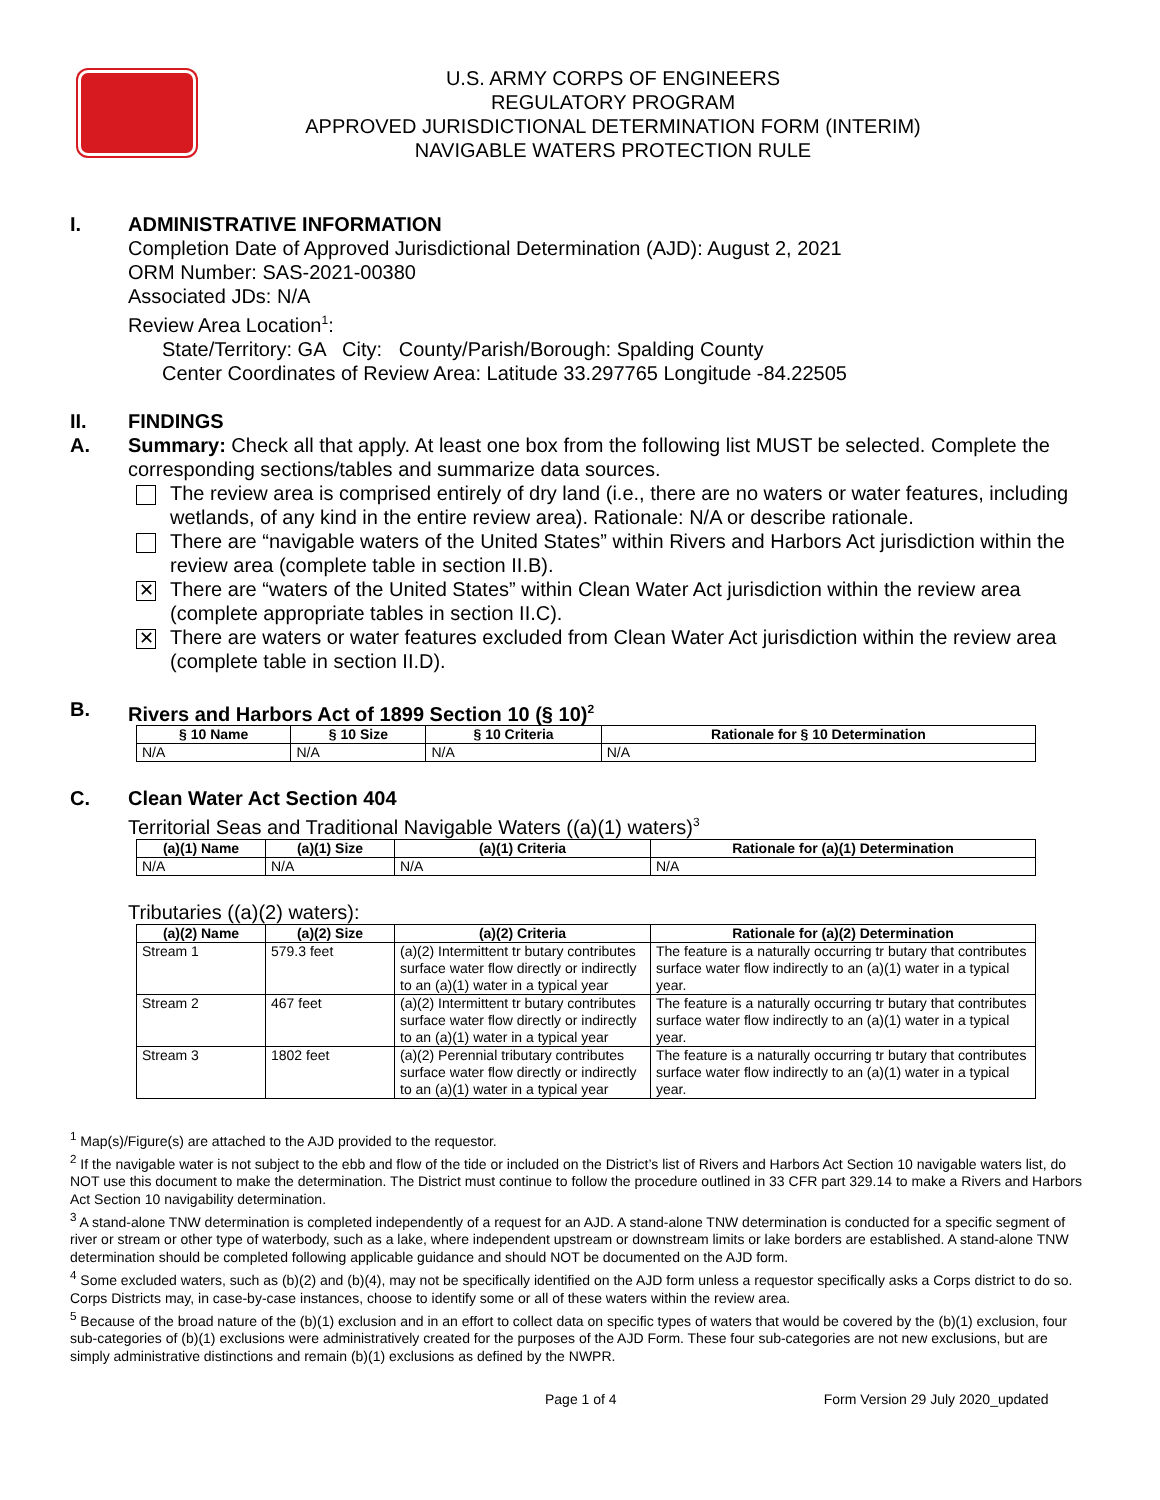U.S. ARMY CORPS OF ENGINEERS
REGULATORY PROGRAM
APPROVED JURISDICTIONAL DETERMINATION FORM (INTERIM)
NAVIGABLE WATERS PROTECTION RULE
I. ADMINISTRATIVE INFORMATION
Completion Date of Approved Jurisdictional Determination (AJD): August 2, 2021
ORM Number: SAS-2021-00380
Associated JDs: N/A
Review Area Location<sup>1</sup>:
State/Territory: GA City: County/Parish/Borough: Spalding County
Center Coordinates of Review Area: Latitude 33.297765 Longitude -84.22505
II. FINDINGS
A. Summary: Check all that apply. At least one box from the following list MUST be selected. Complete the corresponding sections/tables and summarize data sources.
The review area is comprised entirely of dry land (i.e., there are no waters or water features, including wetlands, of any kind in the entire review area). Rationale: N/A or describe rationale.
There are “navigable waters of the United States” within Rivers and Harbors Act jurisdiction within the review area (complete table in section II.B).
✕
There are “waters of the United States” within Clean Water Act jurisdiction within the review area (complete appropriate tables in section II.C).
✕
There are waters or water features excluded from Clean Water Act jurisdiction within the review area (complete table in section II.D).
B. Rivers and Harbors Act of 1899 Section 10 (§ 10)<sup>2</sup>
| § 10 Name | § 10 Size | § 10 Criteria | Rationale for § 10 Determination |
| --- | --- | --- | --- |
| N/A | N/A | N/A | N/A |
C. Clean Water Act Section 404
Territorial Seas and Traditional Navigable Waters ((a)(1) waters)<sup>3</sup>
| (a)(1) Name | (a)(1) Size | (a)(1) Criteria | Rationale for (a)(1) Determination |
| --- | --- | --- | --- |
| N/A | N/A | N/A | N/A |
Tributaries ((a)(2) waters):
| (a)(2) Name | (a)(2) Size | (a)(2) Criteria | Rationale for (a)(2) Determination |
| --- | --- | --- | --- |
| Stream 1 | 579.3 feet | (a)(2) Intermittent tr butary contributes surface water flow directly or indirectly to an (a)(1) water in a typical year | The feature is a naturally occurring tr butary that contributes surface water flow indirectly to an (a)(1) water in a typical year. |
| Stream 2 | 467 feet | (a)(2) Intermittent tr butary contributes surface water flow directly or indirectly to an (a)(1) water in a typical year | The feature is a naturally occurring tr butary that contributes surface water flow indirectly to an (a)(1) water in a typical year. |
| Stream 3 | 1802 feet | (a)(2) Perennial tributary contributes surface water flow directly or indirectly to an (a)(1) water in a typical year | The feature is a naturally occurring tr butary that contributes surface water flow indirectly to an (a)(1) water in a typical year. |
<sup>1</sup> Map(s)/Figure(s) are attached to the AJD provided to the requestor.
<sup>2</sup> If the navigable water is not subject to the ebb and flow of the tide or included on the District’s list of Rivers and Harbors Act Section 10 navigable waters list, do NOT use this document to make the determination. The District must continue to follow the procedure outlined in 33 CFR part 329.14 to make a Rivers and Harbors Act Section 10 navigability determination.
<sup>3</sup> A stand-alone TNW determination is completed independently of a request for an AJD. A stand-alone TNW determination is conducted for a specific segment of river or stream or other type of waterbody, such as a lake, where independent upstream or downstream limits or lake borders are established. A stand-alone TNW determination should be completed following applicable guidance and should NOT be documented on the AJD form.
<sup>4</sup> Some excluded waters, such as (b)(2) and (b)(4), may not be specifically identified on the AJD form unless a requestor specifically asks a Corps district to do so. Corps Districts may, in case-by-case instances, choose to identify some or all of these waters within the review area.
<sup>5</sup> Because of the broad nature of the (b)(1) exclusion and in an effort to collect data on specific types of waters that would be covered by the (b)(1) exclusion, four sub-categories of (b)(1) exclusions were administratively created for the purposes of the AJD Form. These four sub-categories are not new exclusions, but are simply administrative distinctions and remain (b)(1) exclusions as defined by the NWPR.
Page 1 of 4 Form Version 29 July 2020_updated